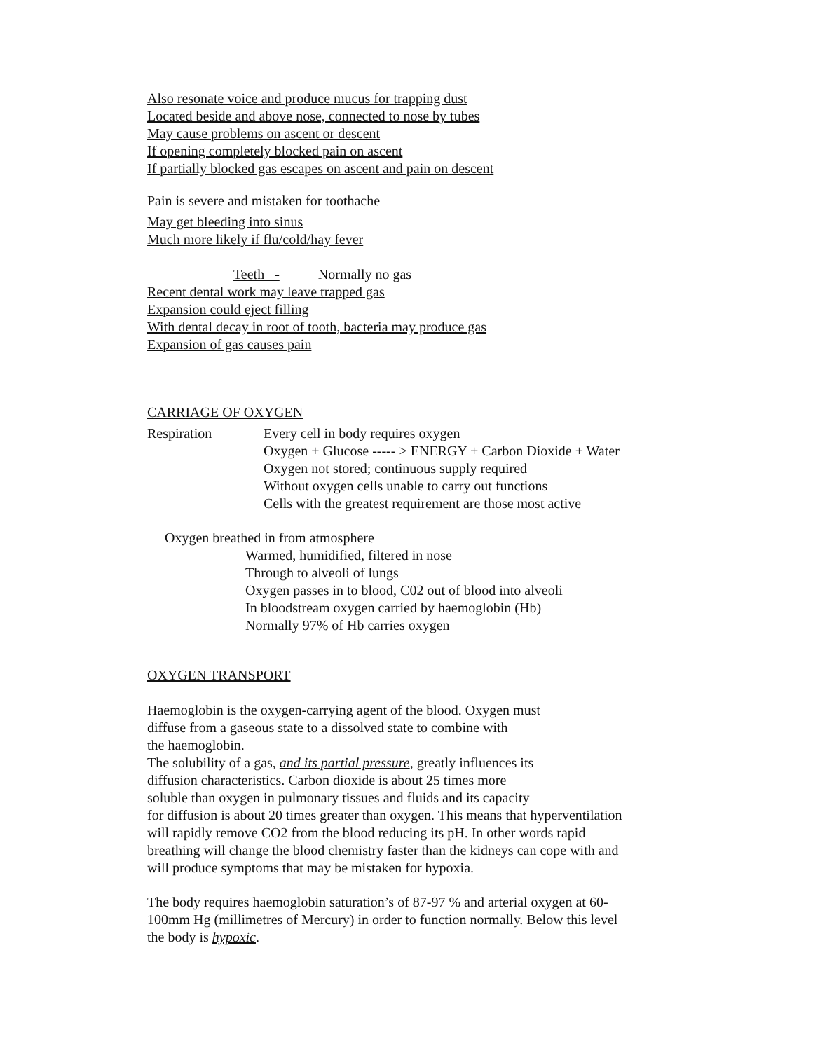Also resonate voice and produce mucus for trapping dust
Located beside and above nose, connected to nose by tubes
May cause problems on ascent or descent
If opening completely blocked pain on ascent
If partially blocked gas escapes on ascent and pain on descent
Pain is severe and mistaken for toothache
May get bleeding into sinus
Much more likely if flu/cold/hay fever
Teeth - Normally no gas
Recent dental work may leave trapped gas
Expansion could eject filling
With dental decay in root of tooth, bacteria may produce gas
Expansion of gas causes pain
CARRIAGE OF OXYGEN
Respiration Every cell in body requires oxygen
Oxygen + Glucose ----- > ENERGY + Carbon Dioxide + Water
Oxygen not stored; continuous supply required
Without oxygen cells unable to carry out functions
Cells with the greatest requirement are those most active
Oxygen breathed in from atmosphere
Warmed, humidified, filtered in nose
Through to alveoli of lungs
Oxygen passes in to blood, C02 out of blood into alveoli
In bloodstream oxygen carried by haemoglobin (Hb)
Normally 97% of Hb carries oxygen
OXYGEN TRANSPORT
Haemoglobin is the oxygen-carrying agent of the blood. Oxygen must
diffuse from a gaseous state to a dissolved state to combine with
the haemoglobin.
The solubility of a gas, and its partial pressure, greatly influences its
diffusion characteristics. Carbon dioxide is about 25 times more
soluble than oxygen in pulmonary tissues and fluids and its capacity
for diffusion is about 20 times greater than oxygen. This means that hyperventilation
will rapidly remove CO2 from the blood reducing its pH. In other words rapid
breathing will change the blood chemistry faster than the kidneys can cope with and
will produce symptoms that may be mistaken for hypoxia.
The body requires haemoglobin saturation’s of 87-97 % and arterial oxygen at 60-
100mm Hg (millimetres of Mercury) in order to function normally. Below this level
the body is hypoxic.